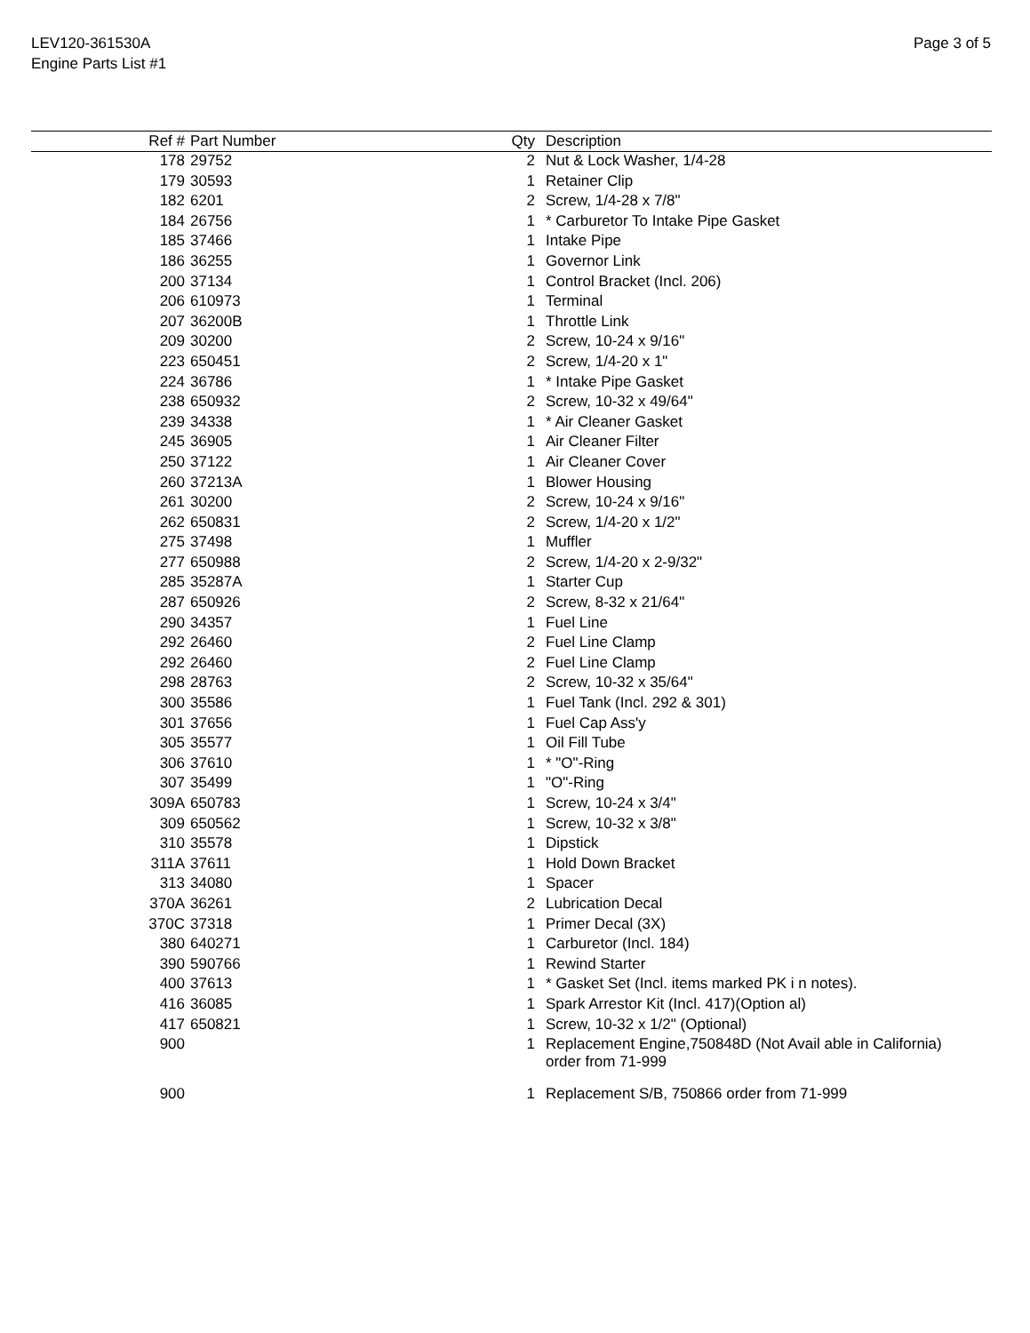LEV120-361530A
Engine Parts List #1
Page 3 of 5
| Ref # | Part Number | Qty | Description |
| --- | --- | --- | --- |
| 178 | 29752 | 2 | Nut & Lock Washer, 1/4-28 |
| 179 | 30593 | 1 | Retainer Clip |
| 182 | 6201 | 2 | Screw, 1/4-28 x 7/8" |
| 184 | 26756 | 1 | * Carburetor To Intake Pipe Gasket |
| 185 | 37466 | 1 | Intake Pipe |
| 186 | 36255 | 1 | Governor Link |
| 200 | 37134 | 1 | Control Bracket (Incl. 206) |
| 206 | 610973 | 1 | Terminal |
| 207 | 36200B | 1 | Throttle Link |
| 209 | 30200 | 2 | Screw, 10-24 x 9/16" |
| 223 | 650451 | 2 | Screw, 1/4-20 x 1" |
| 224 | 36786 | 1 | * Intake Pipe Gasket |
| 238 | 650932 | 2 | Screw, 10-32 x 49/64" |
| 239 | 34338 | 1 | * Air Cleaner Gasket |
| 245 | 36905 | 1 | Air Cleaner Filter |
| 250 | 37122 | 1 | Air Cleaner Cover |
| 260 | 37213A | 1 | Blower Housing |
| 261 | 30200 | 2 | Screw, 10-24 x 9/16" |
| 262 | 650831 | 2 | Screw, 1/4-20 x 1/2" |
| 275 | 37498 | 1 | Muffler |
| 277 | 650988 | 2 | Screw, 1/4-20 x 2-9/32" |
| 285 | 35287A | 1 | Starter Cup |
| 287 | 650926 | 2 | Screw, 8-32 x 21/64" |
| 290 | 34357 | 1 | Fuel Line |
| 292 | 26460 | 2 | Fuel Line Clamp |
| 292 | 26460 | 2 | Fuel Line Clamp |
| 298 | 28763 | 2 | Screw, 10-32 x 35/64" |
| 300 | 35586 | 1 | Fuel Tank (Incl. 292 & 301) |
| 301 | 37656 | 1 | Fuel Cap Ass'y |
| 305 | 35577 | 1 | Oil Fill Tube |
| 306 | 37610 | 1 | * "O"-Ring |
| 307 | 35499 | 1 | "O"-Ring |
| 309A | 650783 | 1 | Screw, 10-24 x 3/4" |
| 309 | 650562 | 1 | Screw, 10-32 x 3/8" |
| 310 | 35578 | 1 | Dipstick |
| 311A | 37611 | 1 | Hold Down Bracket |
| 313 | 34080 | 1 | Spacer |
| 370A | 36261 | 2 | Lubrication Decal |
| 370C | 37318 | 1 | Primer Decal (3X) |
| 380 | 640271 | 1 | Carburetor (Incl. 184) |
| 390 | 590766 | 1 | Rewind Starter |
| 400 | 37613 | 1 | * Gasket Set (Incl. items marked PK i n notes). |
| 416 | 36085 | 1 | Spark Arrestor Kit (Incl. 417)(Option al) |
| 417 | 650821 | 1 | Screw, 10-32 x 1/2" (Optional) |
| 900 | | 1 | Replacement Engine,750848D (Not Avail able in California) order from 71-999 |
| 900 | | 1 | Replacement S/B, 750866 order from 71-999 |